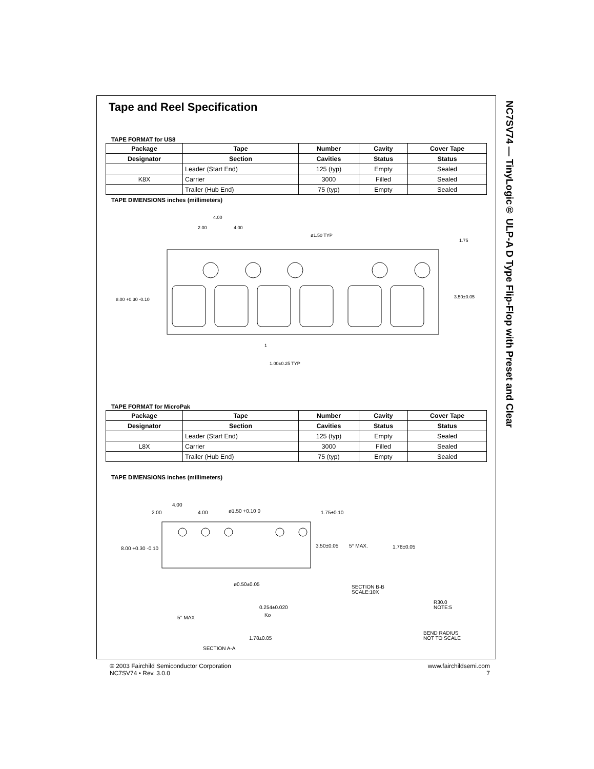NC7SV74 — TinyLogic® ULP-A D Type Flip-Flop with Preset and Clear
Tape and Reel Specification
TAPE FORMAT for US8
| Package | Tape | Number | Cavity | Cover Tape |
| --- | --- | --- | --- | --- |
| Designator | Section | Cavities | Status | Status |
| | Leader (Start End) | 125 (typ) | Empty | Sealed |
| K8X | Carrier | 3000 | Filled | Sealed |
| | Trailer (Hub End) | 75 (typ) | Empty | Sealed |
TAPE DIMENSIONS inches (millimeters)
2.00
4.00
4.00
ø1.50 TYP
1.75
3.50±0.05
8.00 +0.30 -0.10
1
1.00±0.25 TYP
TAPE FORMAT for MicroPak
| Package | Tape | Number | Cavity | Cover Tape |
| --- | --- | --- | --- | --- |
| Designator | Section | Cavities | Status | Status |
| | Leader (Start End) | 125 (typ) | Empty | Sealed |
| L8X | Carrier | 3000 | Filled | Sealed |
| | Trailer (Hub End) | 75 (typ) | Empty | Sealed |
TAPE DIMENSIONS inches (millimeters)
2.00
4.00
4.00
ø1.50 +0.10 0
1.75±0.10
3.50±0.05
5° MAX.
1.78±0.05
8.00 +0.30 -0.10
ø0.50±0.05
SECTION B-B
SCALE:10X
R30.0
NOTE:5
5° MAX
0.254±0.020
Ko
1.78±0.05
SECTION A-A
BEND RADIUS
NOT TO SCALE
© 2003 Fairchild Semiconductor Corporation
NC7SV74 • Rev. 3.0.0
www.fairchildsemi.com
7